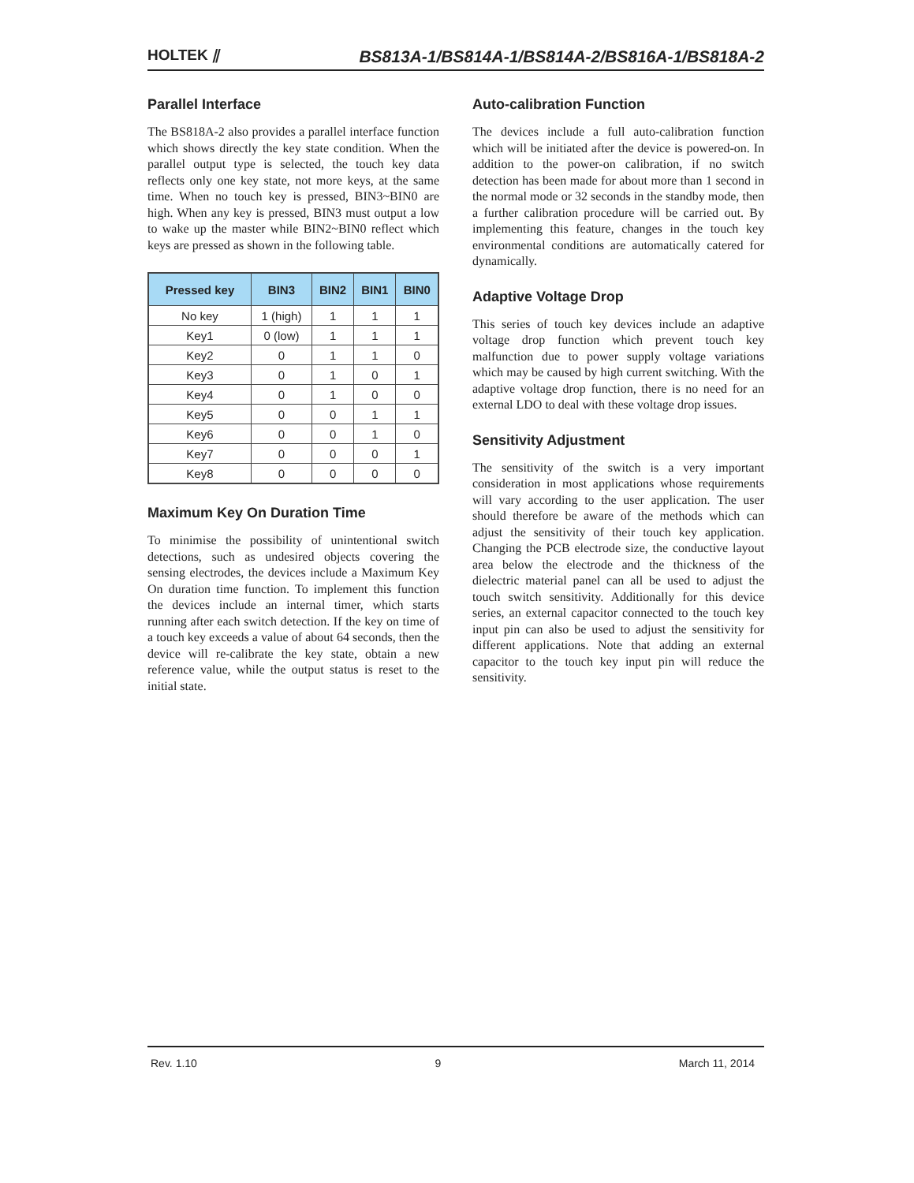HOLTEK ⫽
BS813A-1/BS814A-1/BS814A-2/BS816A-1/BS818A-2
Parallel Interface
The BS818A-2 also provides a parallel interface function which shows directly the key state condition. When the parallel output type is selected, the touch key data reflects only one key state, not more keys, at the same time. When no touch key is pressed, BIN3~BIN0 are high. When any key is pressed, BIN3 must output a low to wake up the master while BIN2~BIN0 reflect which keys are pressed as shown in the following table.
| Pressed key | BIN3 | BIN2 | BIN1 | BIN0 |
| --- | --- | --- | --- | --- |
| No key | 1 (high) | 1 | 1 | 1 |
| Key1 | 0 (low) | 1 | 1 | 1 |
| Key2 | 0 | 1 | 1 | 0 |
| Key3 | 0 | 1 | 0 | 1 |
| Key4 | 0 | 1 | 0 | 0 |
| Key5 | 0 | 0 | 1 | 1 |
| Key6 | 0 | 0 | 1 | 0 |
| Key7 | 0 | 0 | 0 | 1 |
| Key8 | 0 | 0 | 0 | 0 |
Maximum Key On Duration Time
To minimise the possibility of unintentional switch detections, such as undesired objects covering the sensing electrodes, the devices include a Maximum Key On duration time function. To implement this function the devices include an internal timer, which starts running after each switch detection. If the key on time of a touch key exceeds a value of about 64 seconds, then the device will re-calibrate the key state, obtain a new reference value, while the output status is reset to the initial state.
Auto-calibration Function
The devices include a full auto-calibration function which will be initiated after the device is powered-on. In addition to the power-on calibration, if no switch detection has been made for about more than 1 second in the normal mode or 32 seconds in the standby mode, then a further calibration procedure will be carried out. By implementing this feature, changes in the touch key environmental conditions are automatically catered for dynamically.
Adaptive Voltage Drop
This series of touch key devices include an adaptive voltage drop function which prevent touch key malfunction due to power supply voltage variations which may be caused by high current switching. With the adaptive voltage drop function, there is no need for an external LDO to deal with these voltage drop issues.
Sensitivity Adjustment
The sensitivity of the switch is a very important consideration in most applications whose requirements will vary according to the user application. The user should therefore be aware of the methods which can adjust the sensitivity of their touch key application. Changing the PCB electrode size, the conductive layout area below the electrode and the thickness of the dielectric material panel can all be used to adjust the touch switch sensitivity. Additionally for this device series, an external capacitor connected to the touch key input pin can also be used to adjust the sensitivity for different applications. Note that adding an external capacitor to the touch key input pin will reduce the sensitivity.
Rev. 1.10 9 March 11, 2014